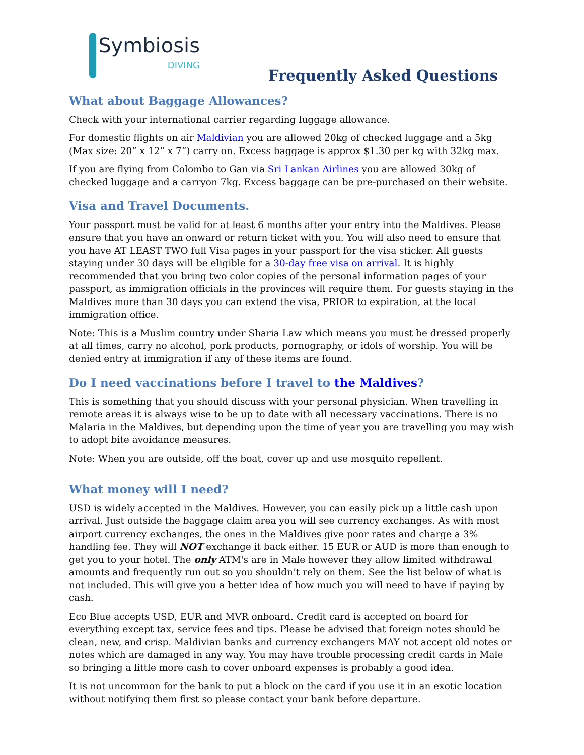Symbiosis
DIVING
Frequently Asked Questions
What about Baggage Allowances?
Check with your international carrier regarding luggage allowance.
For domestic flights on air Maldivian you are allowed 20kg of checked luggage and a 5kg (Max size: 20” x 12” x 7”) carry on. Excess baggage is approx $1.30 per kg with 32kg max.
If you are flying from Colombo to Gan via Sri Lankan Airlines you are allowed 30kg of checked luggage and a carryon 7kg. Excess baggage can be pre-purchased on their website.
Visa and Travel Documents.
Your passport must be valid for at least 6 months after your entry into the Maldives. Please ensure that you have an onward or return ticket with you. You will also need to ensure that you have AT LEAST TWO full Visa pages in your passport for the visa sticker. All guests staying under 30 days will be eligible for a 30-day free visa on arrival. It is highly recommended that you bring two color copies of the personal information pages of your passport, as immigration officials in the provinces will require them. For guests staying in the Maldives more than 30 days you can extend the visa, PRIOR to expiration, at the local immigration office.
Note: This is a Muslim country under Sharia Law which means you must be dressed properly at all times, carry no alcohol, pork products, pornography, or idols of worship. You will be denied entry at immigration if any of these items are found.
Do I need vaccinations before I travel to the Maldives?
This is something that you should discuss with your personal physician. When travelling in remote areas it is always wise to be up to date with all necessary vaccinations. There is no Malaria in the Maldives, but depending upon the time of year you are travelling you may wish to adopt bite avoidance measures.
Note: When you are outside, off the boat, cover up and use mosquito repellent.
What money will I need?
USD is widely accepted in the Maldives. However, you can easily pick up a little cash upon arrival. Just outside the baggage claim area you will see currency exchanges. As with most airport currency exchanges, the ones in the Maldives give poor rates and charge a 3% handling fee. They will NOT exchange it back either. 15 EUR or AUD is more than enough to get you to your hotel. The only ATM's are in Male however they allow limited withdrawal amounts and frequently run out so you shouldn’t rely on them. See the list below of what is not included. This will give you a better idea of how much you will need to have if paying by cash.
Eco Blue accepts USD, EUR and MVR onboard. Credit card is accepted on board for everything except tax, service fees and tips. Please be advised that foreign notes should be clean, new, and crisp. Maldivian banks and currency exchangers MAY not accept old notes or notes which are damaged in any way. You may have trouble processing credit cards in Male so bringing a little more cash to cover onboard expenses is probably a good idea.
It is not uncommon for the bank to put a block on the card if you use it in an exotic location without notifying them first so please contact your bank before departure.